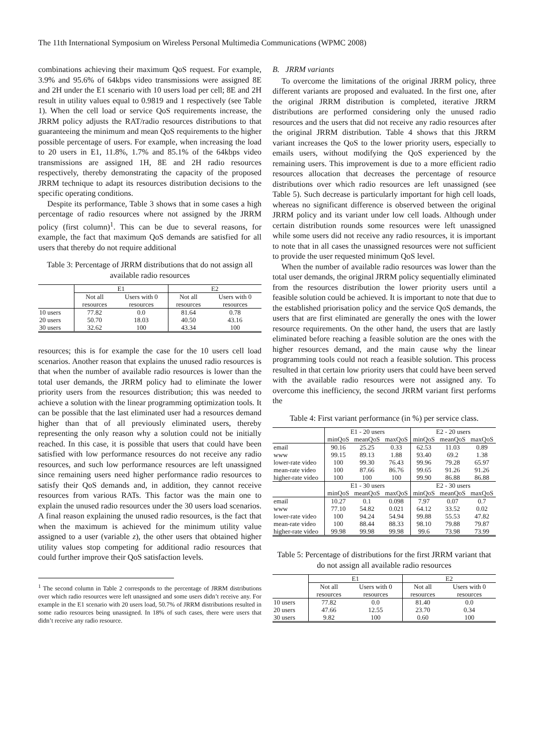The 11th International Symposium on Wireless Personal Multimedia Communications (WPMC 2008)
combinations achieving their maximum QoS request. For example, 3.9% and 95.6% of 64kbps video transmissions were assigned 8E and 2H under the E1 scenario with 10 users load per cell; 8E and 2H result in utility values equal to 0.9819 and 1 respectively (see Table 1). When the cell load or service QoS requirements increase, the JRRM policy adjusts the RAT/radio resources distributions to that guaranteeing the minimum and mean QoS requirements to the higher possible percentage of users. For example, when increasing the load to 20 users in E1, 11.8%, 1.7% and 85.1% of the 64kbps video transmissions are assigned 1H, 8E and 2H radio resources respectively, thereby demonstrating the capacity of the proposed JRRM technique to adapt its resources distribution decisions to the specific operating conditions.
Despite its performance, Table 3 shows that in some cases a high percentage of radio resources where not assigned by the JRRM policy (first column)<sup>1</sup>. This can be due to several reasons, for example, the fact that maximum QoS demands are satisfied for all users that thereby do not require additional
Table 3: Percentage of JRRM distributions that do not assign all available radio resources
| | E1 | | E2 | |
| | Not all resources | Users with 0 resources | Not all resources | Users with 0 resources |
| 10 users | 77.82 | 0.0 | 81.64 | 0.78 |
| 20 users | 50.70 | 18.03 | 40.50 | 43.16 |
| 30 users | 32.62 | 100 | 43.34 | 100 |
resources; this is for example the case for the 10 users cell load scenarios. Another reason that explains the unused radio resources is that when the number of available radio resources is lower than the total user demands, the JRRM policy had to eliminate the lower priority users from the resources distribution; this was needed to achieve a solution with the linear programming optimization tools. It can be possible that the last eliminated user had a resources demand higher than that of all previously eliminated users, thereby representing the only reason why a solution could not be initially reached. In this case, it is possible that users that could have been satisfied with low performance resources do not receive any radio resources, and such low performance resources are left unassigned since remaining users need higher performance radio resources to satisfy their QoS demands and, in addition, they cannot receive resources from various RATs. This factor was the main one to explain the unused radio resources under the 30 users load scenarios. A final reason explaining the unused radio resources, is the fact that when the maximum is achieved for the minimum utility value assigned to a user (variable z), the other users that obtained higher utility values stop competing for additional radio resources that could further improve their QoS satisfaction levels.
<sup>1</sup> The second column in Table 2 corresponds to the percentage of JRRM distributions over which radio resources were left unassigned and some users didn’t receive any. For example in the E1 scenario with 20 users load, 50.7% of JRRM distributions resulted in some radio resources being unassigned. In 18% of such cases, there were users that didn’t receive any radio resource.
B. JRRM variants
To overcome the limitations of the original JRRM policy, three different variants are proposed and evaluated. In the first one, after the original JRRM distribution is completed, iterative JRRM distributions are performed considering only the unused radio resources and the users that did not receive any radio resources after the original JRRM distribution. Table 4 shows that this JRRM variant increases the QoS to the lower priority users, especially to emails users, without modifying the QoS experienced by the remaining users. This improvement is due to a more efficient radio resources allocation that decreases the percentage of resource distributions over which radio resources are left unassigned (see Table 5). Such decrease is particularly important for high cell loads, whereas no significant difference is observed between the original JRRM policy and its variant under low cell loads. Although under certain distribution rounds some resources were left unassigned while some users did not receive any radio resources, it is important to note that in all cases the unassigned resources were not sufficient to provide the user requested minimum QoS level.
When the number of available radio resources was lower than the total user demands, the original JRRM policy sequentially eliminated from the resources distribution the lower priority users until a feasible solution could be achieved. It is important to note that due to the established priorisation policy and the service QoS demands, the users that are first eliminated are generally the ones with the lower resource requirements. On the other hand, the users that are lastly eliminated before reaching a feasible solution are the ones with the higher resources demand, and the main cause why the linear programming tools could not reach a feasible solution. This process resulted in that certain low priority users that could have been served with the available radio resources were not assigned any. To overcome this inefficiency, the second JRRM variant first performs the
Table 4: First variant performance (in %) per service class.
| | E1 - 20 users | | | E2 - 20 users | | |
| | minQoS | meanQoS | maxQoS | minQoS | meanQoS | maxQoS |
| email | 90.16 | 25.25 | 0.33 | 62.53 | 11.03 | 0.89 |
| www | 99.15 | 89.13 | 1.88 | 93.40 | 69.2 | 1.38 |
| lower-rate video | 100 | 99.30 | 76.43 | 99.96 | 79.28 | 65.97 |
| mean-rate video | 100 | 87.66 | 86.76 | 99.65 | 91.26 | 91.26 |
| higher-rate video | 100 | 100 | 100 | 99.90 | 86.88 | 86.88 |
| | E1 - 30 users | | | E2 - 30 users | | |
| | minQoS | meanQoS | maxQoS | minQoS | meanQoS | maxQoS |
| email | 10.27 | 0.1 | 0.098 | 7.97 | 0.07 | 0.7 |
| www | 77.10 | 54.82 | 0.021 | 64.12 | 33.52 | 0.02 |
| lower-rate video | 100 | 94.24 | 54.94 | 99.88 | 55.53 | 47.82 |
| mean-rate video | 100 | 88.44 | 88.33 | 98.10 | 79.88 | 79.87 |
| higher-rate video | 99.98 | 99.98 | 99.98 | 99.6 | 73.98 | 73.99 |
Table 5: Percentage of distributions for the first JRRM variant that do not assign all available radio resources
| | E1 | | E2 | |
| | Not all resources | Users with 0 resources | Not all resources | Users with 0 resources |
| 10 users | 77.82 | 0.0 | 81.40 | 0.0 |
| 20 users | 47.66 | 12.55 | 23.70 | 0.34 |
| 30 users | 9.82 | 100 | 0.60 | 100 |